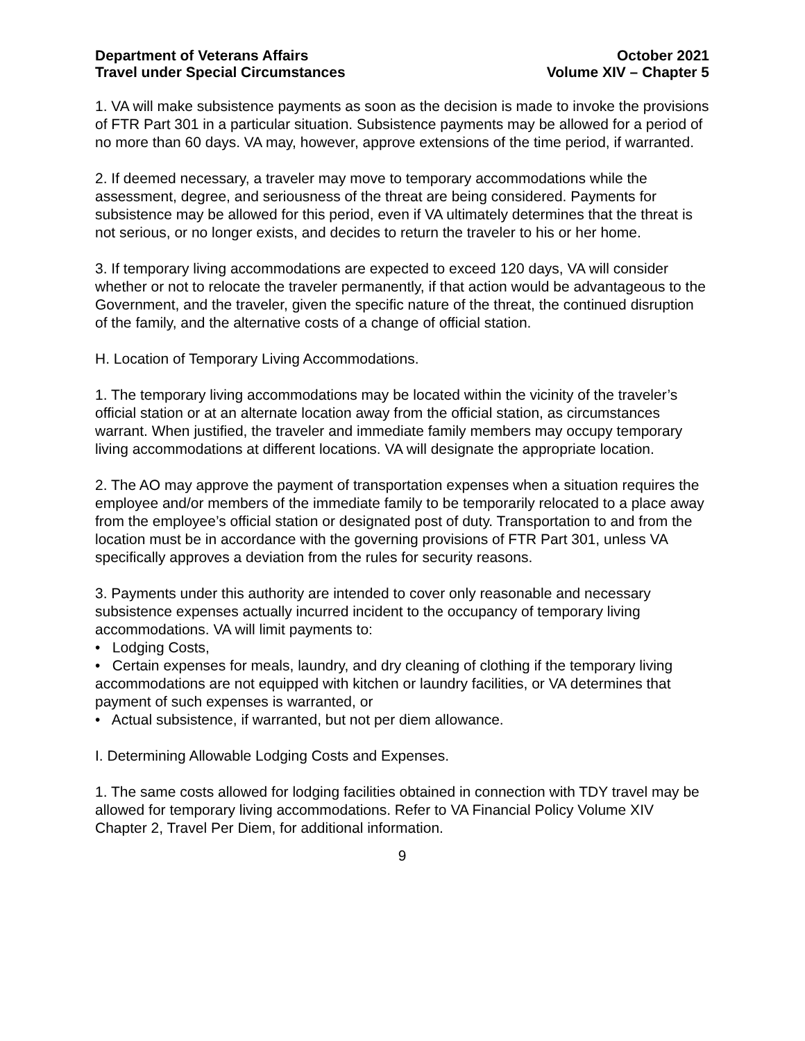Department of Veterans Affairs
Travel under Special Circumstances
October 2021
Volume XIV – Chapter 5
1. VA will make subsistence payments as soon as the decision is made to invoke the provisions of FTR Part 301 in a particular situation. Subsistence payments may be allowed for a period of no more than 60 days. VA may, however, approve extensions of the time period, if warranted.
2. If deemed necessary, a traveler may move to temporary accommodations while the assessment, degree, and seriousness of the threat are being considered. Payments for subsistence may be allowed for this period, even if VA ultimately determines that the threat is not serious, or no longer exists, and decides to return the traveler to his or her home.
3. If temporary living accommodations are expected to exceed 120 days, VA will consider whether or not to relocate the traveler permanently, if that action would be advantageous to the Government, and the traveler, given the specific nature of the threat, the continued disruption of the family, and the alternative costs of a change of official station.
H. Location of Temporary Living Accommodations.
1. The temporary living accommodations may be located within the vicinity of the traveler’s official station or at an alternate location away from the official station, as circumstances warrant. When justified, the traveler and immediate family members may occupy temporary living accommodations at different locations. VA will designate the appropriate location.
2. The AO may approve the payment of transportation expenses when a situation requires the employee and/or members of the immediate family to be temporarily relocated to a place away from the employee’s official station or designated post of duty. Transportation to and from the location must be in accordance with the governing provisions of FTR Part 301, unless VA specifically approves a deviation from the rules for security reasons.
3. Payments under this authority are intended to cover only reasonable and necessary subsistence expenses actually incurred incident to the occupancy of temporary living accommodations. VA will limit payments to:
• Lodging Costs,
• Certain expenses for meals, laundry, and dry cleaning of clothing if the temporary living accommodations are not equipped with kitchen or laundry facilities, or VA determines that payment of such expenses is warranted, or
• Actual subsistence, if warranted, but not per diem allowance.
I. Determining Allowable Lodging Costs and Expenses.
1. The same costs allowed for lodging facilities obtained in connection with TDY travel may be allowed for temporary living accommodations. Refer to VA Financial Policy Volume XIV Chapter 2, Travel Per Diem, for additional information.
9